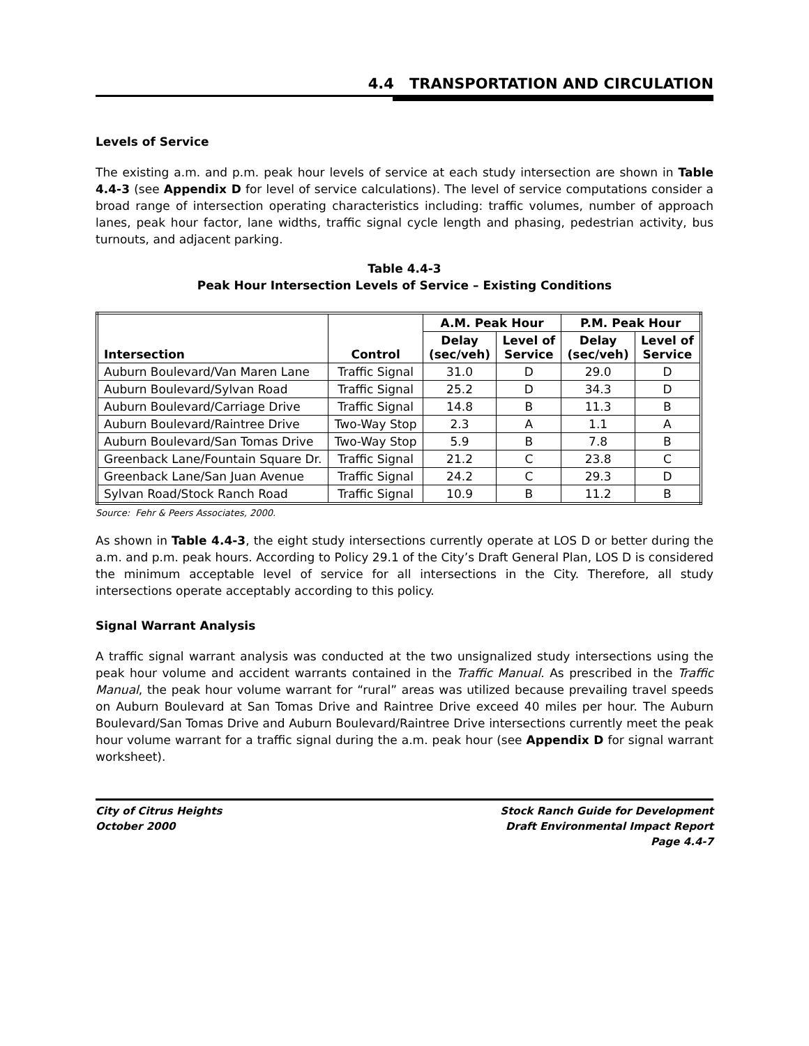4.4 TRANSPORTATION AND CIRCULATION
Levels of Service
The existing a.m. and p.m. peak hour levels of service at each study intersection are shown in Table 4.4-3 (see Appendix D for level of service calculations). The level of service computations consider a broad range of intersection operating characteristics including: traffic volumes, number of approach lanes, peak hour factor, lane widths, traffic signal cycle length and phasing, pedestrian activity, bus turnouts, and adjacent parking.
Table 4.4-3
Peak Hour Intersection Levels of Service – Existing Conditions
| Intersection | Control | A.M. Peak Hour | | P.M. Peak Hour | |
| --- | --- | --- | --- | --- | --- |
| | | Delay (sec/veh) | Level of Service | Delay (sec/veh) | Level of Service |
| Auburn Boulevard/Van Maren Lane | Traffic Signal | 31.0 | D | 29.0 | D |
| Auburn Boulevard/Sylvan Road | Traffic Signal | 25.2 | D | 34.3 | D |
| Auburn Boulevard/Carriage Drive | Traffic Signal | 14.8 | B | 11.3 | B |
| Auburn Boulevard/Raintree Drive | Two-Way Stop | 2.3 | A | 1.1 | A |
| Auburn Boulevard/San Tomas Drive | Two-Way Stop | 5.9 | B | 7.8 | B |
| Greenback Lane/Fountain Square Dr. | Traffic Signal | 21.2 | C | 23.8 | C |
| Greenback Lane/San Juan Avenue | Traffic Signal | 24.2 | C | 29.3 | D |
| Sylvan Road/Stock Ranch Road | Traffic Signal | 10.9 | B | 11.2 | B |
Source: Fehr & Peers Associates, 2000.
As shown in Table 4.4-3, the eight study intersections currently operate at LOS D or better during the a.m. and p.m. peak hours. According to Policy 29.1 of the City’s Draft General Plan, LOS D is considered the minimum acceptable level of service for all intersections in the City. Therefore, all study intersections operate acceptably according to this policy.
Signal Warrant Analysis
A traffic signal warrant analysis was conducted at the two unsignalized study intersections using the peak hour volume and accident warrants contained in the Traffic Manual. As prescribed in the Traffic Manual, the peak hour volume warrant for “rural” areas was utilized because prevailing travel speeds on Auburn Boulevard at San Tomas Drive and Raintree Drive exceed 40 miles per hour. The Auburn Boulevard/San Tomas Drive and Auburn Boulevard/Raintree Drive intersections currently meet the peak hour volume warrant for a traffic signal during the a.m. peak hour (see Appendix D for signal warrant worksheet).
City of Citrus Heights
October 2000
Stock Ranch Guide for Development
Draft Environmental Impact Report
Page 4.4-7